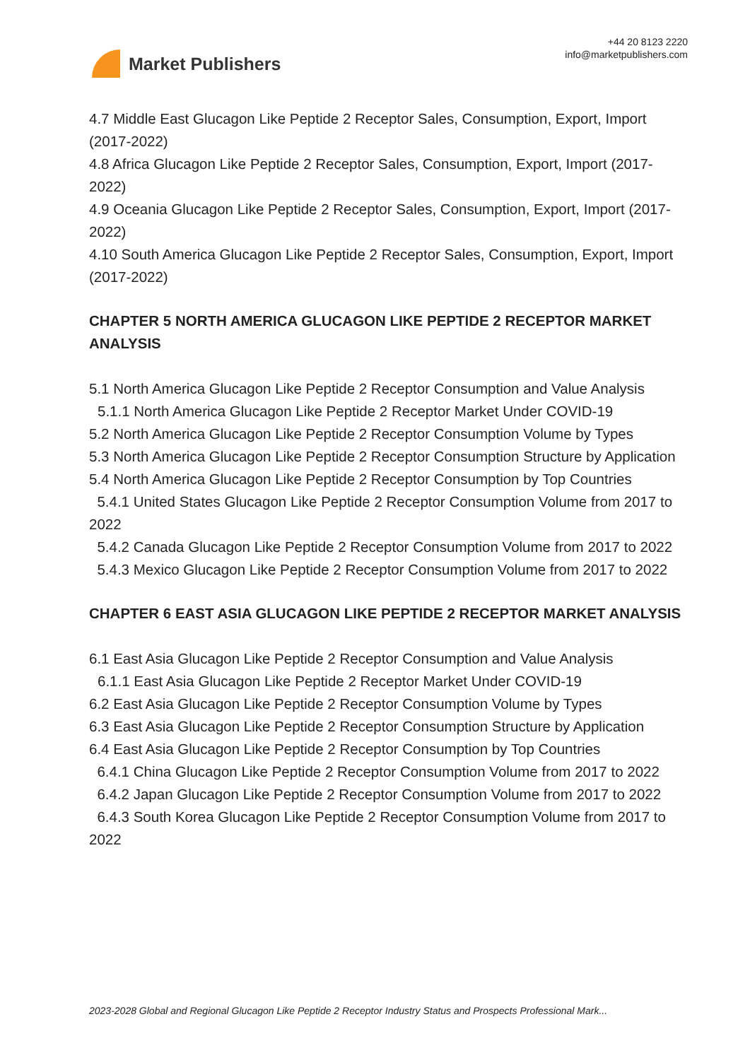Market Publishers
+44 20 8123 2220
info@marketpublishers.com
4.7 Middle East Glucagon Like Peptide 2 Receptor Sales, Consumption, Export, Import (2017-2022)
4.8 Africa Glucagon Like Peptide 2 Receptor Sales, Consumption, Export, Import (2017-2022)
4.9 Oceania Glucagon Like Peptide 2 Receptor Sales, Consumption, Export, Import (2017-2022)
4.10 South America Glucagon Like Peptide 2 Receptor Sales, Consumption, Export, Import (2017-2022)
CHAPTER 5 NORTH AMERICA GLUCAGON LIKE PEPTIDE 2 RECEPTOR MARKET ANALYSIS
5.1 North America Glucagon Like Peptide 2 Receptor Consumption and Value Analysis
5.1.1 North America Glucagon Like Peptide 2 Receptor Market Under COVID-19
5.2 North America Glucagon Like Peptide 2 Receptor Consumption Volume by Types
5.3 North America Glucagon Like Peptide 2 Receptor Consumption Structure by Application
5.4 North America Glucagon Like Peptide 2 Receptor Consumption by Top Countries
5.4.1 United States Glucagon Like Peptide 2 Receptor Consumption Volume from 2017 to 2022
5.4.2 Canada Glucagon Like Peptide 2 Receptor Consumption Volume from 2017 to 2022
5.4.3 Mexico Glucagon Like Peptide 2 Receptor Consumption Volume from 2017 to 2022
CHAPTER 6 EAST ASIA GLUCAGON LIKE PEPTIDE 2 RECEPTOR MARKET ANALYSIS
6.1 East Asia Glucagon Like Peptide 2 Receptor Consumption and Value Analysis
6.1.1 East Asia Glucagon Like Peptide 2 Receptor Market Under COVID-19
6.2 East Asia Glucagon Like Peptide 2 Receptor Consumption Volume by Types
6.3 East Asia Glucagon Like Peptide 2 Receptor Consumption Structure by Application
6.4 East Asia Glucagon Like Peptide 2 Receptor Consumption by Top Countries
6.4.1 China Glucagon Like Peptide 2 Receptor Consumption Volume from 2017 to 2022
6.4.2 Japan Glucagon Like Peptide 2 Receptor Consumption Volume from 2017 to 2022
6.4.3 South Korea Glucagon Like Peptide 2 Receptor Consumption Volume from 2017 to 2022
2023-2028 Global and Regional Glucagon Like Peptide 2 Receptor Industry Status and Prospects Professional Mark...